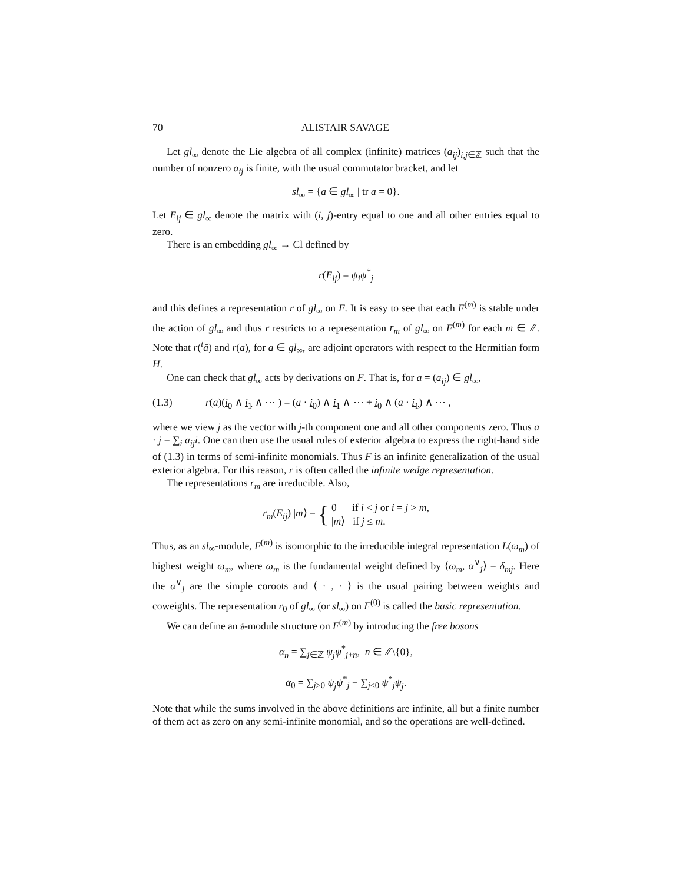70 ALISTAIR SAVAGE
Let gl<sub>∞</sub> denote the Lie algebra of all complex (infinite) matrices (a<sub>ij</sub>)<sub>i,j∈ℤ</sub> such that the number of nonzero a<sub>ij</sub> is finite, with the usual commutator bracket, and let
sl<sub>∞</sub> = {a ∈ gl<sub>∞</sub> | tr a = 0}.
Let E<sub>ij</sub> ∈ gl<sub>∞</sub> denote the matrix with (i, j)-entry equal to one and all other entries equal to zero.
There is an embedding gl<sub>∞</sub> → Cl defined by
r(E<sub>ij</sub>) = ψ<sub>i</sub>ψ<sup>*</sup><sub>j</sub>
and this defines a representation r of gl<sub>∞</sub> on F. It is easy to see that each F<sup>(m)</sup> is stable under the action of gl<sub>∞</sub> and thus r restricts to a representation r<sub>m</sub> of gl<sub>∞</sub> on F<sup>(m)</sup> for each m ∈ ℤ. Note that r(<sup>t</sup>ā) and r(a), for a ∈ gl<sub>∞</sub>, are adjoint operators with respect to the Hermitian form H.
One can check that gl<sub>∞</sub> acts by derivations on F. That is, for a = (a<sub>ij</sub>) ∈ gl<sub>∞</sub>,
(1.3) r(a)(i<sub>0</sub> ∧ i<sub>1</sub> ∧ ⋯ ) = (a · i<sub>0</sub>) ∧ i<sub>1</sub> ∧ ⋯ + i<sub>0</sub> ∧ (a · i<sub>1</sub>) ∧ ⋯ ,
where we view j as the vector with j-th component one and all other components zero. Thus a · j = ∑<sub>i</sub> a<sub>ij</sub> i. One can then use the usual rules of exterior algebra to express the right-hand side of (1.3) in terms of semi-infinite monomials. Thus F is an infinite generalization of the usual exterior algebra. For this reason, r is often called the infinite wedge representation.
The representations r<sub>m</sub> are irreducible. Also,
r<sub>m</sub>(E<sub>ij</sub>) |m⟩ = { 0 if i < j or i = j > m,
|m⟩ if j ≤ m.
Thus, as an sl<sub>∞</sub>-module, F<sup>(m)</sup> is isomorphic to the irreducible integral representation L(ω<sub>m</sub>) of highest weight ω<sub>m</sub>, where ω<sub>m</sub> is the fundamental weight defined by ⟨ω<sub>m</sub>, α<sup>∨</sup><sub>j</sub>⟩ = δ<sub>mj</sub>. Here the α<sup>∨</sup><sub>j</sub> are the simple coroots and ⟨ · , · ⟩ is the usual pairing between weights and coweights. The representation r<sub>0</sub> of gl<sub>∞</sub> (or sl<sub>∞</sub>) on F<sup>(0)</sup> is called the basic representation.
We can define an 𝔰-module structure on F<sup>(m)</sup> by introducing the free bosons
α<sub>n</sub> = ∑<sub>j∈ℤ</sub> ψ<sub>j</sub>ψ<sup>*</sup><sub>j+n</sub>, n ∈ ℤ\{0},
α<sub>0</sub> = ∑<sub>j>0</sub> ψ<sub>j</sub>ψ<sup>*</sup><sub>j</sub> − ∑<sub>j≤0</sub> ψ<sup>*</sup><sub>j</sub>ψ<sub>j</sub>.
Note that while the sums involved in the above definitions are infinite, all but a finite number of them act as zero on any semi-infinite monomial, and so the operations are well-defined.